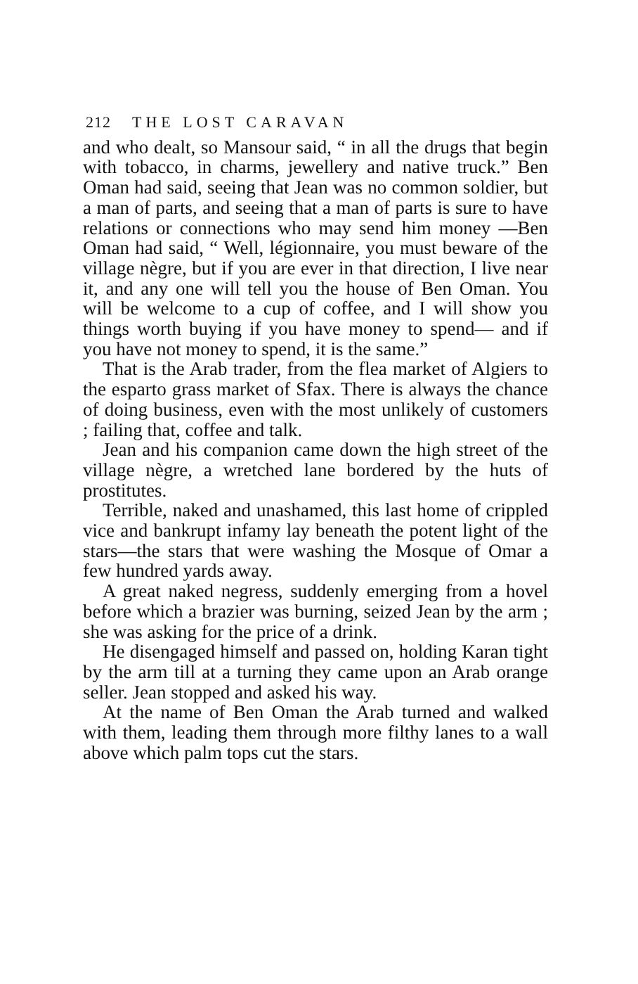212 THE LOST CARAVAN
and who dealt, so Mansour said, “ in all the drugs that begin with tobacco, in charms, jewellery and native truck.” Ben Oman had said, seeing that Jean was no common soldier, but a man of parts, and seeing that a man of parts is sure to have relations or connections who may send him money —Ben Oman had said, “ Well, légionnaire, you must beware of the village nègre, but if you are ever in that direction, I live near it, and any one will tell you the house of Ben Oman. You will be welcome to a cup of coffee, and I will show you things worth buying if you have money to spend— and if you have not money to spend, it is the same.”
That is the Arab trader, from the flea market of Algiers to the esparto grass market of Sfax. There is always the chance of doing business, even with the most unlikely of customers ; failing that, coffee and talk.
Jean and his companion came down the high street of the village nègre, a wretched lane bordered by the huts of prostitutes.
Terrible, naked and unashamed, this last home of crippled vice and bankrupt infamy lay beneath the potent light of the stars—the stars that were washing the Mosque of Omar a few hundred yards away.
A great naked negress, suddenly emerging from a hovel before which a brazier was burning, seized Jean by the arm ; she was asking for the price of a drink.
He disengaged himself and passed on, holding Karan tight by the arm till at a turning they came upon an Arab orange seller. Jean stopped and asked his way.
At the name of Ben Oman the Arab turned and walked with them, leading them through more filthy lanes to a wall above which palm tops cut the stars.